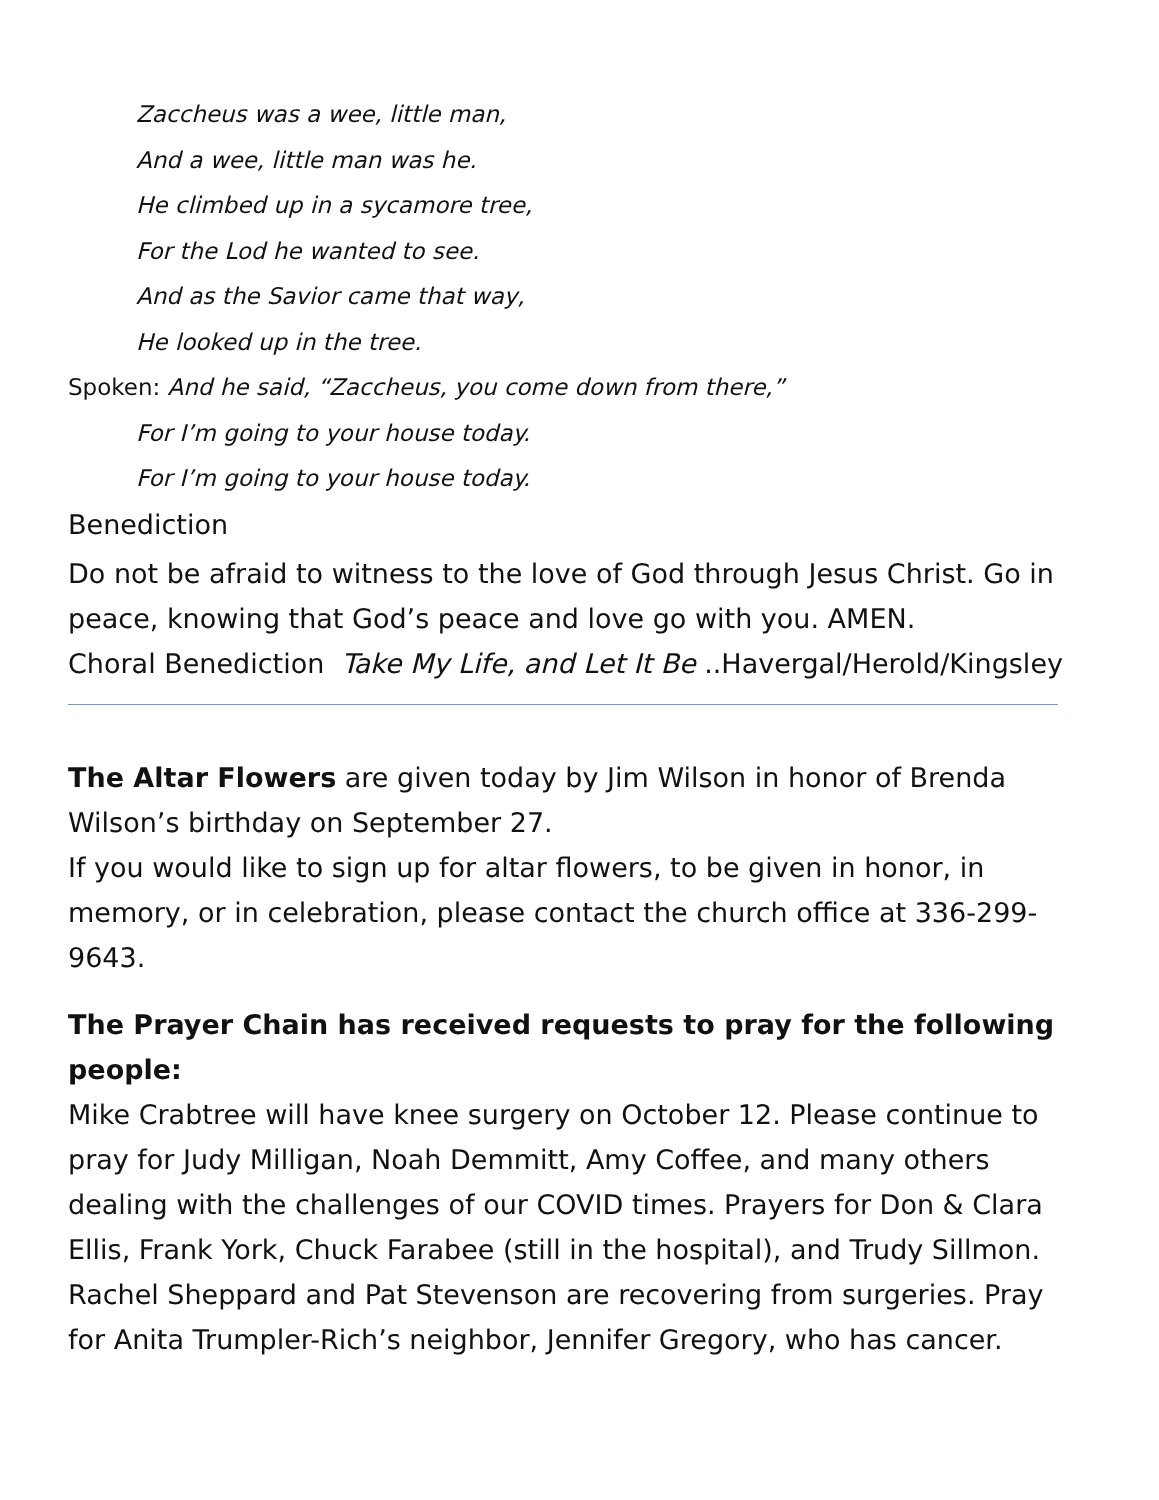Zaccheus was a wee, little man,
And a wee, little man was he.
He climbed up in a sycamore tree,
For the Lod he wanted to see.
And as the Savior came that way,
He looked up in the tree.
Spoken: And he said, “Zaccheus, you come down from there,”
For I’m going to your house today.
For I’m going to your house today.
Benediction
Do not be afraid to witness to the love of God through Jesus Christ. Go in peace, knowing that God’s peace and love go with you. AMEN.
Choral Benediction Take My Life, and Let It Be ..Havergal/Herold/Kingsley
The Altar Flowers are given today by Jim Wilson in honor of Brenda Wilson’s birthday on September 27.
If you would like to sign up for altar flowers, to be given in honor, in memory, or in celebration, please contact the church office at 336-299-9643.
The Prayer Chain has received requests to pray for the following people:
Mike Crabtree will have knee surgery on October 12. Please continue to pray for Judy Milligan, Noah Demmitt, Amy Coffee, and many others dealing with the challenges of our COVID times. Prayers for Don & Clara Ellis, Frank York, Chuck Farabee (still in the hospital), and Trudy Sillmon. Rachel Sheppard and Pat Stevenson are recovering from surgeries. Pray for Anita Trumpler-Rich’s neighbor, Jennifer Gregory, who has cancer.